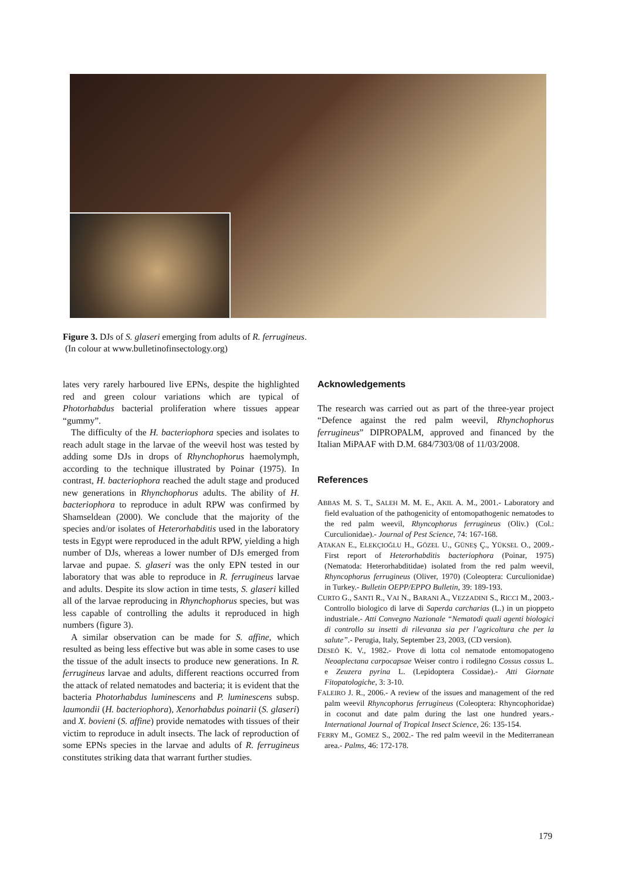Figure 3. DJs of S. glaseri emerging from adults of R. ferrugineus.
(In colour at www.bulletinofinsectology.org)
lates very rarely harboured live EPNs, despite the highlighted red and green colour variations which are typical of Photorhabdus bacterial proliferation where tissues appear “gummy”.
The difficulty of the H. bacteriophora species and isolates to reach adult stage in the larvae of the weevil host was tested by adding some DJs in drops of Rhynchophorus haemolymph, according to the technique illustrated by Poinar (1975). In contrast, H. bacteriophora reached the adult stage and produced new generations in Rhynchophorus adults. The ability of H. bacteriophora to reproduce in adult RPW was confirmed by Shamseldean (2000). We conclude that the majority of the species and/or isolates of Heterorhabditis used in the laboratory tests in Egypt were reproduced in the adult RPW, yielding a high number of DJs, whereas a lower number of DJs emerged from larvae and pupae. S. glaseri was the only EPN tested in our laboratory that was able to reproduce in R. ferrugineus larvae and adults. Despite its slow action in time tests, S. glaseri killed all of the larvae reproducing in Rhynchophorus species, but was less capable of controlling the adults it reproduced in high numbers (figure 3).
A similar observation can be made for S. affine, which resulted as being less effective but was able in some cases to use the tissue of the adult insects to produce new generations. In R. ferrugineus larvae and adults, different reactions occurred from the attack of related nematodes and bacteria; it is evident that the bacteria Photorhabdus luminescens and P. luminescens subsp. laumondii (H. bacteriophora), Xenorhabdus poinarii (S. glaseri) and X. bovieni (S. affine) provide nematodes with tissues of their victim to reproduce in adult insects. The lack of reproduction of some EPNs species in the larvae and adults of R. ferrugineus constitutes striking data that warrant further studies.
Acknowledgements
The research was carried out as part of the three-year project “Defence against the red palm weevil, Rhynchophorus ferrugineus” DIPROPALM, approved and financed by the Italian MiPAAF with D.M. 684/7303/08 of 11/03/2008.
References
ABBAS M. S. T., SALEH M. M. E., AKIL A. M., 2001.- Laboratory and field evaluation of the pathogenicity of entomopathogenic nematodes to the red palm weevil, Rhyncophorus ferrugineus (Oliv.) (Col.: Curculionidae).- Journal of Pest Science, 74: 167-168.
ATAKAN E., ELEKÇIOĞLU H., GÖZEL U., GÜNEŞ Ç., YÜKSEL O., 2009.- First report of Heterorhabditis bacteriophora (Poinar, 1975) (Nematoda: Heterorhabditidae) isolated from the red palm weevil, Rhyncophorus ferrugineus (Oliver, 1970) (Coleoptera: Curculionidae) in Turkey.- Bulletin OEPP/EPPO Bulletin, 39: 189-193.
CURTO G., SANTI R., VAI N., BARANI A., VEZZADINI S., RICCI M., 2003.- Controllo biologico di larve di Saperda carcharias (L.) in un pioppeto industriale.- Atti Convegno Nazionale “Nematodi quali agenti biologici di controllo su insetti di rilevanza sia per l’agricoltura che per la salute”.- Perugia, Italy, September 23, 2003, (CD version).
DESEÖ K. V., 1982.- Prove di lotta col nematode entomopatogeno Neoaplectana carpocapsae Weiser contro i rodilegno Cossus cossus L. e Zeuzera pyrina L. (Lepidoptera Cossidae).- Atti Giornate Fitopatologiche, 3: 3-10.
FALEIRO J. R., 2006.- A review of the issues and management of the red palm weevil Rhyncophorus ferrugineus (Coleoptera: Rhyncophoridae) in coconut and date palm during the last one hundred years.- International Journal of Tropical Insect Science, 26: 135-154.
FERRY M., GOMEZ S., 2002.- The red palm weevil in the Mediterranean area.- Palms, 46: 172-178.
179